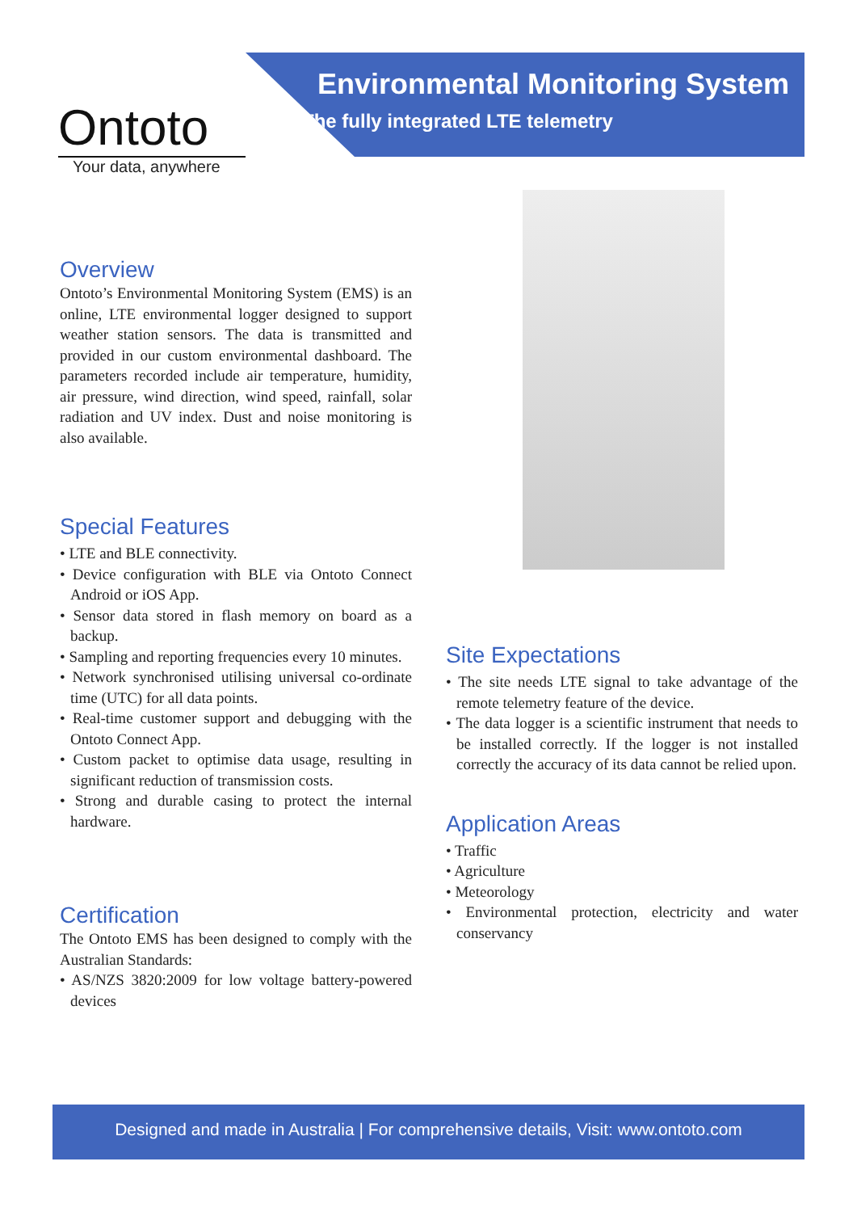Ontoto
Your data, anywhere
Environmental Monitoring System
The fully integrated LTE telemetry
Overview
Ontoto’s Environmental Monitoring System (EMS) is an online, LTE environmental logger designed to support weather station sensors. The data is transmitted and provided in our custom environmental dashboard. The parameters recorded include air temperature, humidity, air pressure, wind direction, wind speed, rainfall, solar radiation and UV index. Dust and noise monitoring is also available.
Special Features
• LTE and BLE connectivity.
• Device configuration with BLE via Ontoto Connect Android or iOS App.
• Sensor data stored in flash memory on board as a backup.
• Sampling and reporting frequencies every 10 minutes.
• Network synchronised utilising universal co-ordinate time (UTC) for all data points.
• Real-time customer support and debugging with the Ontoto Connect App.
• Custom packet to optimise data usage, resulting in significant reduction of transmission costs.
• Strong and durable casing to protect the internal hardware.
Certification
The Ontoto EMS has been designed to comply with the Australian Standards:
• AS/NZS 3820:2009 for low voltage battery-powered devices
Site Expectations
• The site needs LTE signal to take advantage of the remote telemetry feature of the device.
• The data logger is a scientific instrument that needs to be installed correctly. If the logger is not installed correctly the accuracy of its data cannot be relied upon.
Application Areas
• Traffic
• Agriculture
• Meteorology
• Environmental protection, electricity and water conservancy
Designed and made in Australia | For comprehensive details, Visit: www.ontoto.com